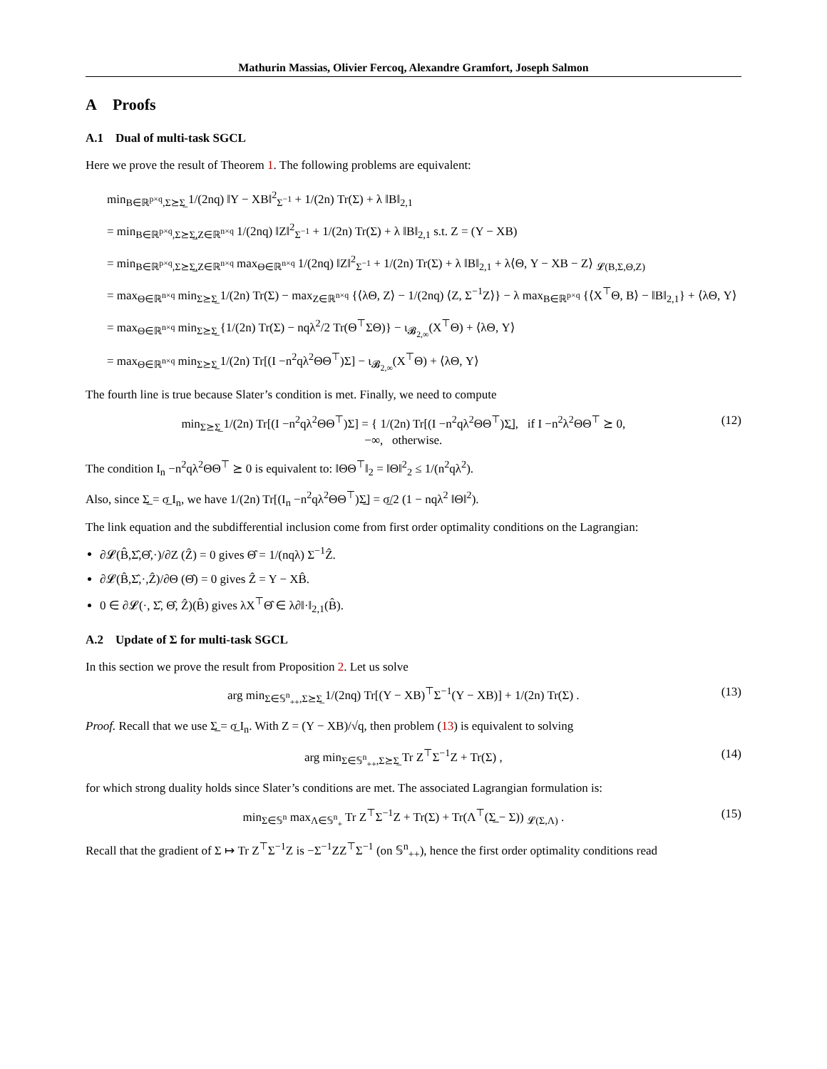Mathurin Massias, Olivier Fercoq, Alexandre Gramfort, Joseph Salmon
A Proofs
A.1 Dual of multi-task SGCL
Here we prove the result of Theorem 1. The following problems are equivalent:
min<sub>B∈ℝ<sup>p×q</sup>,Σ⪰Σ̲</sub> 1/(2nq) ‖Y − XB‖<sup>2</sup><sub>Σ<sup>−1</sup></sub> + 1/(2n) Tr(Σ) + λ ‖B‖<sub>2,1</sub>
= min<sub>B∈ℝ<sup>p×q</sup>,Σ⪰Σ̲,Z∈ℝ<sup>n×q</sup></sub> 1/(2nq) ‖Z‖<sup>2</sup><sub>Σ<sup>−1</sup></sub> + 1/(2n) Tr(Σ) + λ ‖B‖<sub>2,1</sub> s.t. Z = (Y − XB)
= min<sub>B∈ℝ<sup>p×q</sup>,Σ⪰Σ̲,Z∈ℝ<sup>n×q</sup></sub> max<sub>Θ∈ℝ<sup>n×q</sup></sub> 1/(2nq) ‖Z‖<sup>2</sup><sub>Σ<sup>−1</sup></sub> + 1/(2n) Tr(Σ) + λ ‖B‖<sub>2,1</sub> + λ⟨Θ, Y − XB − Z⟩ <sub>𝓛(B,Σ,Θ,Z)</sub>
= max<sub>Θ∈ℝ<sup>n×q</sup></sub> min<sub>Σ⪰Σ̲</sub> 1/(2n) Tr(Σ) − max<sub>Z∈ℝ<sup>n×q</sup></sub> {⟨λΘ, Z⟩ − 1/(2nq) ⟨Z, Σ<sup>−1</sup>Z⟩} − λ max<sub>B∈ℝ<sup>p×q</sup></sub> {⟨X<sup>⊤</sup>Θ, B⟩ − ‖B‖<sub>2,1</sub>} + ⟨λΘ, Y⟩
= max<sub>Θ∈ℝ<sup>n×q</sup></sub> min<sub>Σ⪰Σ̲</sub> {1/(2n) Tr(Σ) − nqλ<sup>2</sup>/2 Tr(Θ<sup>⊤</sup>ΣΘ)} − ι<sub>𝓑<sub>2,∞</sub></sub>(X<sup>⊤</sup>Θ) + ⟨λΘ, Y⟩
= max<sub>Θ∈ℝ<sup>n×q</sup></sub> min<sub>Σ⪰Σ̲</sub> 1/(2n) Tr[(I −n<sup>2</sup>qλ<sup>2</sup>ΘΘ<sup>⊤</sup>)Σ] − ι<sub>𝓑<sub>2,∞</sub></sub>(X<sup>⊤</sup>Θ) + ⟨λΘ, Y⟩
The fourth line is true because Slater’s condition is met. Finally, we need to compute
min<sub>Σ⪰Σ̲</sub> 1/(2n) Tr[(I −n<sup>2</sup>qλ<sup>2</sup>ΘΘ<sup>⊤</sup>)Σ] = { 1/(2n) Tr[(I −n<sup>2</sup>qλ<sup>2</sup>ΘΘ<sup>⊤</sup>)Σ̲], if I −n<sup>2</sup>λ<sup>2</sup>ΘΘ<sup>⊤</sup> ⪰ 0,
−∞, otherwise.
(12)
The condition I<sub>n</sub> −n<sup>2</sup>qλ<sup>2</sup>ΘΘ<sup>⊤</sup> ⪰ 0 is equivalent to: ‖ΘΘ<sup>⊤</sup>‖<sub>2</sub> = ‖Θ‖<sup>2</sup><sub>2</sub> ≤ 1/(n<sup>2</sup>qλ<sup>2</sup>).
Also, since Σ̲ = σ̲ I<sub>n</sub>, we have 1/(2n) Tr[(I<sub>n</sub> −n<sup>2</sup>qλ<sup>2</sup>ΘΘ<sup>⊤</sup>)Σ̲] = σ̲/2 (1 − nqλ<sup>2</sup> ‖Θ‖<sup>2</sup>).
The link equation and the subdifferential inclusion come from first order optimality conditions on the Lagrangian:
∂𝓛(B̂,Σ̂,Θ̂,·)/∂Z (Ẑ) = 0 gives Θ̂ = 1/(nqλ) Σ<sup>−1</sup>Ẑ.
∂𝓛(B̂,Σ̂,·,Ẑ)/∂Θ (Θ̂) = 0 gives Ẑ = Y − XB̂.
0 ∈ ∂𝓛(·, Σ̂, Θ̂, Ẑ)(B̂) gives λX<sup>⊤</sup>Θ̂ ∈ λ∂‖·‖<sub>2,1</sub>(B̂).
A.2 Update of Σ for multi-task SGCL
In this section we prove the result from Proposition 2. Let us solve
arg min<sub>Σ∈𝕊<sup>n</sup><sub>++</sub>,Σ⪰Σ̲</sub> 1/(2nq) Tr[(Y − XB)<sup>⊤</sup>Σ<sup>−1</sup>(Y − XB)] + 1/(2n) Tr(Σ) .
(13)
Proof. Recall that we use Σ̲ = σ̲ I<sub>n</sub>. With Z = (Y − XB)/√q, then problem (13) is equivalent to solving
arg min<sub>Σ∈𝕊<sup>n</sup><sub>++</sub>,Σ⪰Σ̲</sub> Tr Z<sup>⊤</sup>Σ<sup>−1</sup>Z + Tr(Σ) ,
(14)
for which strong duality holds since Slater’s conditions are met. The associated Lagrangian formulation is:
min<sub>Σ∈𝕊<sup>n</sup></sub> max<sub>Λ∈𝕊<sup>n</sup><sub>+</sub></sub> Tr Z<sup>⊤</sup>Σ<sup>−1</sup>Z + Tr(Σ) + Tr(Λ<sup>⊤</sup>(Σ̲ − Σ)) <sub>𝓛(Σ,Λ)</sub> .
(15)
Recall that the gradient of Σ ↦ Tr Z<sup>⊤</sup>Σ<sup>−1</sup>Z is −Σ<sup>−1</sup>ZZ<sup>⊤</sup>Σ<sup>−1</sup> (on 𝕊<sup>n</sup><sub>++</sub>), hence the first order optimality conditions read